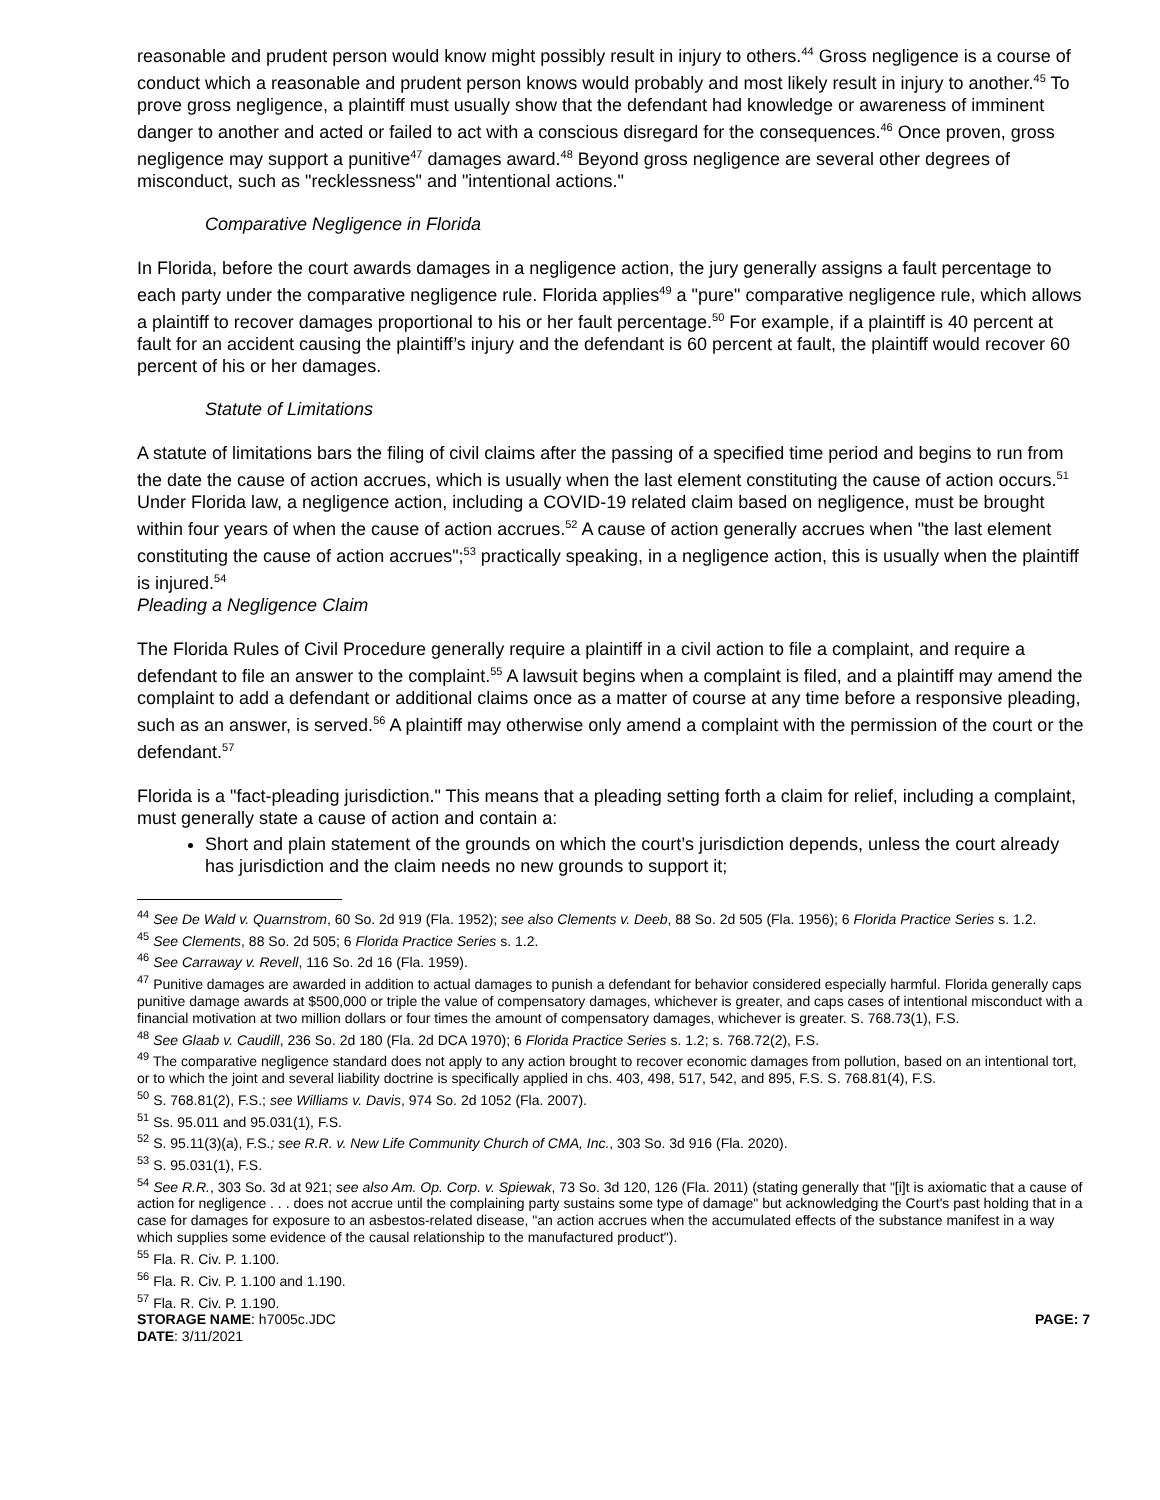reasonable and prudent person would know might possibly result in injury to others.<sup>44</sup> Gross negligence is a course of conduct which a reasonable and prudent person knows would probably and most likely result in injury to another.<sup>45</sup> To prove gross negligence, a plaintiff must usually show that the defendant had knowledge or awareness of imminent danger to another and acted or failed to act with a conscious disregard for the consequences.<sup>46</sup> Once proven, gross negligence may support a punitive<sup>47</sup> damages award.<sup>48</sup> Beyond gross negligence are several other degrees of misconduct, such as "recklessness" and "intentional actions."
Comparative Negligence in Florida
In Florida, before the court awards damages in a negligence action, the jury generally assigns a fault percentage to each party under the comparative negligence rule. Florida applies<sup>49</sup> a "pure" comparative negligence rule, which allows a plaintiff to recover damages proportional to his or her fault percentage.<sup>50</sup> For example, if a plaintiff is 40 percent at fault for an accident causing the plaintiff’s injury and the defendant is 60 percent at fault, the plaintiff would recover 60 percent of his or her damages.
Statute of Limitations
A statute of limitations bars the filing of civil claims after the passing of a specified time period and begins to run from the date the cause of action accrues, which is usually when the last element constituting the cause of action occurs.<sup>51</sup> Under Florida law, a negligence action, including a COVID-19 related claim based on negligence, must be brought within four years of when the cause of action accrues.<sup>52</sup> A cause of action generally accrues when "the last element constituting the cause of action accrues";<sup>53</sup> practically speaking, in a negligence action, this is usually when the plaintiff is injured.<sup>54</sup>
Pleading a Negligence Claim
The Florida Rules of Civil Procedure generally require a plaintiff in a civil action to file a complaint, and require a defendant to file an answer to the complaint.<sup>55</sup> A lawsuit begins when a complaint is filed, and a plaintiff may amend the complaint to add a defendant or additional claims once as a matter of course at any time before a responsive pleading, such as an answer, is served.<sup>56</sup> A plaintiff may otherwise only amend a complaint with the permission of the court or the defendant.<sup>57</sup>
Florida is a "fact-pleading jurisdiction." This means that a pleading setting forth a claim for relief, including a complaint, must generally state a cause of action and contain a:
Short and plain statement of the grounds on which the court’s jurisdiction depends, unless the court already has jurisdiction and the claim needs no new grounds to support it;
<sup>44</sup> See De Wald v. Quarnstrom, 60 So. 2d 919 (Fla. 1952); see also Clements v. Deeb, 88 So. 2d 505 (Fla. 1956); 6 Florida Practice Series s. 1.2.
<sup>45</sup> See Clements, 88 So. 2d 505; 6 Florida Practice Series s. 1.2.
<sup>46</sup> See Carraway v. Revell, 116 So. 2d 16 (Fla. 1959).
<sup>47</sup> Punitive damages are awarded in addition to actual damages to punish a defendant for behavior considered especially harmful. Florida generally caps punitive damage awards at $500,000 or triple the value of compensatory damages, whichever is greater, and caps cases of intentional misconduct with a financial motivation at two million dollars or four times the amount of compensatory damages, whichever is greater. S. 768.73(1), F.S.
<sup>48</sup> See Glaab v. Caudill, 236 So. 2d 180 (Fla. 2d DCA 1970); 6 Florida Practice Series s. 1.2; s. 768.72(2), F.S.
<sup>49</sup> The comparative negligence standard does not apply to any action brought to recover economic damages from pollution, based on an intentional tort, or to which the joint and several liability doctrine is specifically applied in chs. 403, 498, 517, 542, and 895, F.S. S. 768.81(4), F.S.
<sup>50</sup> S. 768.81(2), F.S.; see Williams v. Davis, 974 So. 2d 1052 (Fla. 2007).
<sup>51</sup> Ss. 95.011 and 95.031(1), F.S.
<sup>52</sup> S. 95.11(3)(a), F.S.; see R.R. v. New Life Community Church of CMA, Inc., 303 So. 3d 916 (Fla. 2020).
<sup>53</sup> S. 95.031(1), F.S.
<sup>54</sup> See R.R., 303 So. 3d at 921; see also Am. Op. Corp. v. Spiewak, 73 So. 3d 120, 126 (Fla. 2011) (stating generally that "[i]t is axiomatic that a cause of action for negligence . . . does not accrue until the complaining party sustains some type of damage" but acknowledging the Court's past holding that in a case for damages for exposure to an asbestos-related disease, "an action accrues when the accumulated effects of the substance manifest in a way which supplies some evidence of the causal relationship to the manufactured product").
<sup>55</sup> Fla. R. Civ. P. 1.100.
<sup>56</sup> Fla. R. Civ. P. 1.100 and 1.190.
<sup>57</sup> Fla. R. Civ. P. 1.190.
STORAGE NAME: h7005c.JDC PAGE: 7
DATE: 3/11/2021